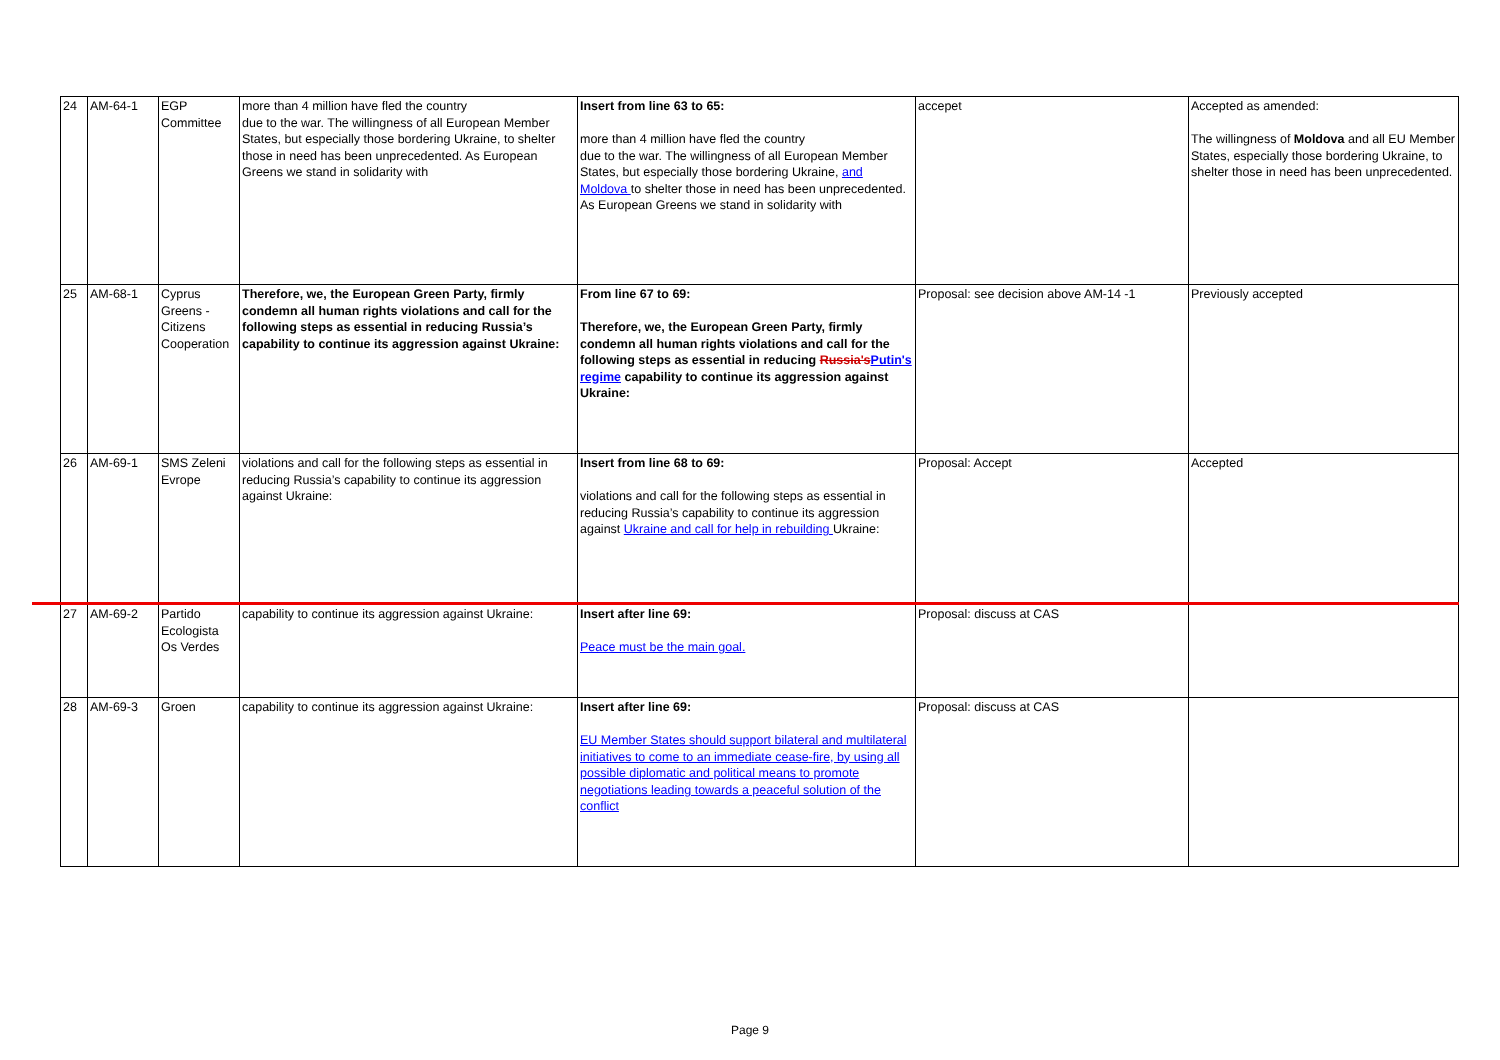| 24 | AM-64-1 | EGP Committee | more than 4 million have fled the country due to the war. The willingness of all European Member States, but especially those bordering Ukraine, to shelter those in need has been unprecedented. As European Greens we stand in solidarity with | Insert from line 63 to 65: more than 4 million have fled the country due to the war. The willingness of all European Member States, but especially those bordering Ukraine, and Moldova to shelter those in need has been unprecedented. As European Greens we stand in solidarity with | accepet | Accepted as amended: The willingness of Moldova and all EU Member States, especially those bordering Ukraine, to shelter those in need has been unprecedented. |
| 25 | AM-68-1 | Cyprus Greens - Citizens Cooperation | Therefore, we, the European Green Party, firmly condemn all human rights violations and call for the following steps as essential in reducing Russia’s capability to continue its aggression against Ukraine: | From line 67 to 69: Therefore, we, the European Green Party, firmly condemn all human rights violations and call for the following steps as essential in reducing Russia's Putin's regime capability to continue its aggression against Ukraine: | Proposal: see decision above AM-14 -1 | Previously accepted |
| 26 | AM-69-1 | SMS Zeleni Evrope | violations and call for the following steps as essential in reducing Russia’s capability to continue its aggression against Ukraine: | Insert from line 68 to 69: violations and call for the following steps as essential in reducing Russia’s capability to continue its aggression against Ukraine and call for help in rebuilding Ukraine: | Proposal: Accept | Accepted |
| 27 | AM-69-2 | Partido Ecologista Os Verdes | capability to continue its aggression against Ukraine: | Insert after line 69: Peace must be the main goal. | Proposal: discuss at CAS | |
| 28 | AM-69-3 | Groen | capability to continue its aggression against Ukraine: | Insert after line 69: EU Member States should support bilateral and multilateral initiatives to come to an immediate cease-fire, by using all possible diplomatic and political means to promote negotiations leading towards a peaceful solution of the conflict | Proposal: discuss at CAS | |
Page 9